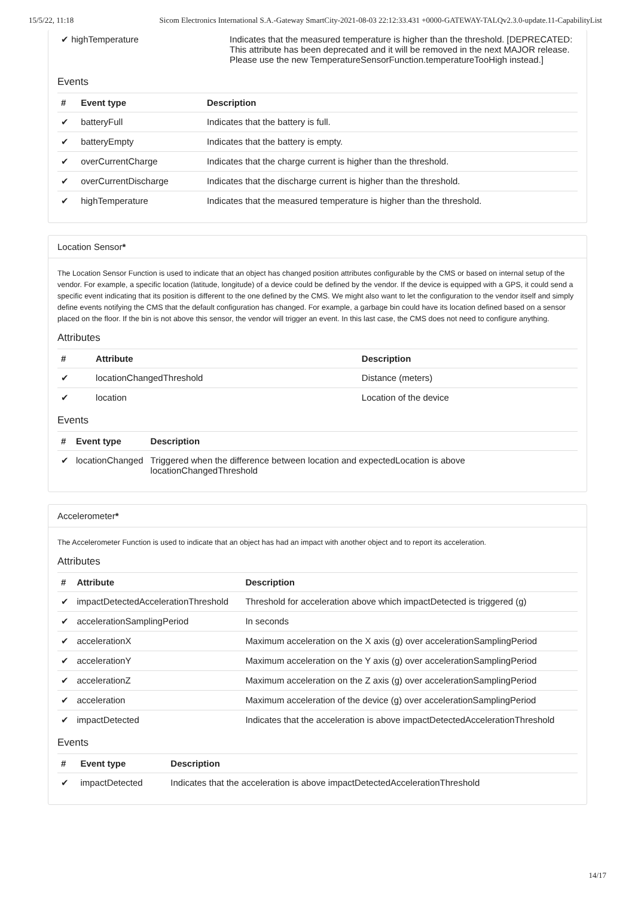15/5/22, 11:18 Sicom Electronics International S.A.-Gateway SmartCity-2021-08-03 22:12:33.431 +0000-GATEWAY-TALQv2.3.0-update.11-CapabilityList
| ✔ highTemperature | Indicates that the measured temperature is higher than the threshold. [DEPRECATED: This attribute has been deprecated and it will be removed in the next MAJOR release. Please use the new TemperatureSensorFunction.temperatureTooHigh instead.] |
Events
| # | Event type | Description |
| --- | --- | --- |
| ✔ | batteryFull | Indicates that the battery is full. |
| ✔ | batteryEmpty | Indicates that the battery is empty. |
| ✔ | overCurrentCharge | Indicates that the charge current is higher than the threshold. |
| ✔ | overCurrentDischarge | Indicates that the discharge current is higher than the threshold. |
| ✔ | highTemperature | Indicates that the measured temperature is higher than the threshold. |
Location Sensor*
The Location Sensor Function is used to indicate that an object has changed position attributes configurable by the CMS or based on internal setup of the vendor. For example, a specific location (latitude, longitude) of a device could be defined by the vendor. If the device is equipped with a GPS, it could send a specific event indicating that its position is different to the one defined by the CMS. We might also want to let the configuration to the vendor itself and simply define events notifying the CMS that the default configuration has changed. For example, a garbage bin could have its location defined based on a sensor placed on the floor. If the bin is not above this sensor, the vendor will trigger an event. In this last case, the CMS does not need to configure anything.
Attributes
| # | Attribute | Description |
| --- | --- | --- |
| ✔ | locationChangedThreshold | Distance (meters) |
| ✔ | location | Location of the device |
Events
| # | Event type | Description |
| --- | --- | --- |
| ✔ | locationChanged | Triggered when the difference between location and expectedLocation is above locationChangedThreshold |
Accelerometer*
The Accelerometer Function is used to indicate that an object has had an impact with another object and to report its acceleration.
Attributes
| # | Attribute | Description |
| --- | --- | --- |
| ✔ | impactDetectedAccelerationThreshold | Threshold for acceleration above which impactDetected is triggered (g) |
| ✔ | accelerationSamplingPeriod | In seconds |
| ✔ | accelerationX | Maximum acceleration on the X axis (g) over accelerationSamplingPeriod |
| ✔ | accelerationY | Maximum acceleration on the Y axis (g) over accelerationSamplingPeriod |
| ✔ | accelerationZ | Maximum acceleration on the Z axis (g) over accelerationSamplingPeriod |
| ✔ | acceleration | Maximum acceleration of the device (g) over accelerationSamplingPeriod |
| ✔ | impactDetected | Indicates that the acceleration is above impactDetectedAccelerationThreshold |
Events
| # | Event type | Description |
| --- | --- | --- |
| ✔ | impactDetected | Indicates that the acceleration is above impactDetectedAccelerationThreshold |
14/17